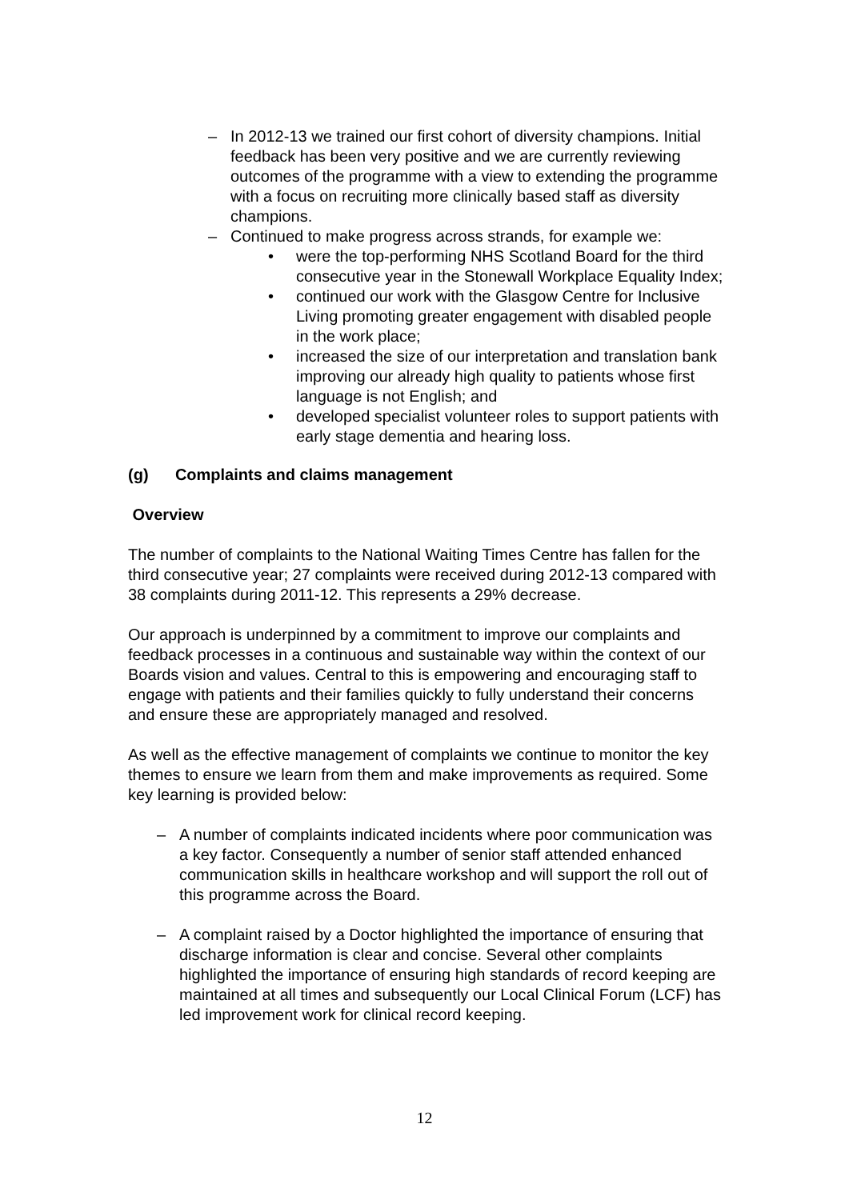– In 2012-13 we trained our first cohort of diversity champions. Initial feedback has been very positive and we are currently reviewing outcomes of the programme with a view to extending the programme with a focus on recruiting more clinically based staff as diversity champions.
– Continued to make progress across strands, for example we:
• were the top-performing NHS Scotland Board for the third consecutive year in the Stonewall Workplace Equality Index;
• continued our work with the Glasgow Centre for Inclusive Living promoting greater engagement with disabled people in the work place;
• increased the size of our interpretation and translation bank improving our already high quality to patients whose first language is not English; and
• developed specialist volunteer roles to support patients with early stage dementia and hearing loss.
(g) Complaints and claims management
Overview
The number of complaints to the National Waiting Times Centre has fallen for the third consecutive year; 27 complaints were received during 2012-13 compared with 38 complaints during 2011-12. This represents a 29% decrease.
Our approach is underpinned by a commitment to improve our complaints and feedback processes in a continuous and sustainable way within the context of our Boards vision and values. Central to this is empowering and encouraging staff to engage with patients and their families quickly to fully understand their concerns and ensure these are appropriately managed and resolved.
As well as the effective management of complaints we continue to monitor the key themes to ensure we learn from them and make improvements as required. Some key learning is provided below:
– A number of complaints indicated incidents where poor communication was a key factor. Consequently a number of senior staff attended enhanced communication skills in healthcare workshop and will support the roll out of this programme across the Board.
– A complaint raised by a Doctor highlighted the importance of ensuring that discharge information is clear and concise. Several other complaints highlighted the importance of ensuring high standards of record keeping are maintained at all times and subsequently our Local Clinical Forum (LCF) has led improvement work for clinical record keeping.
12